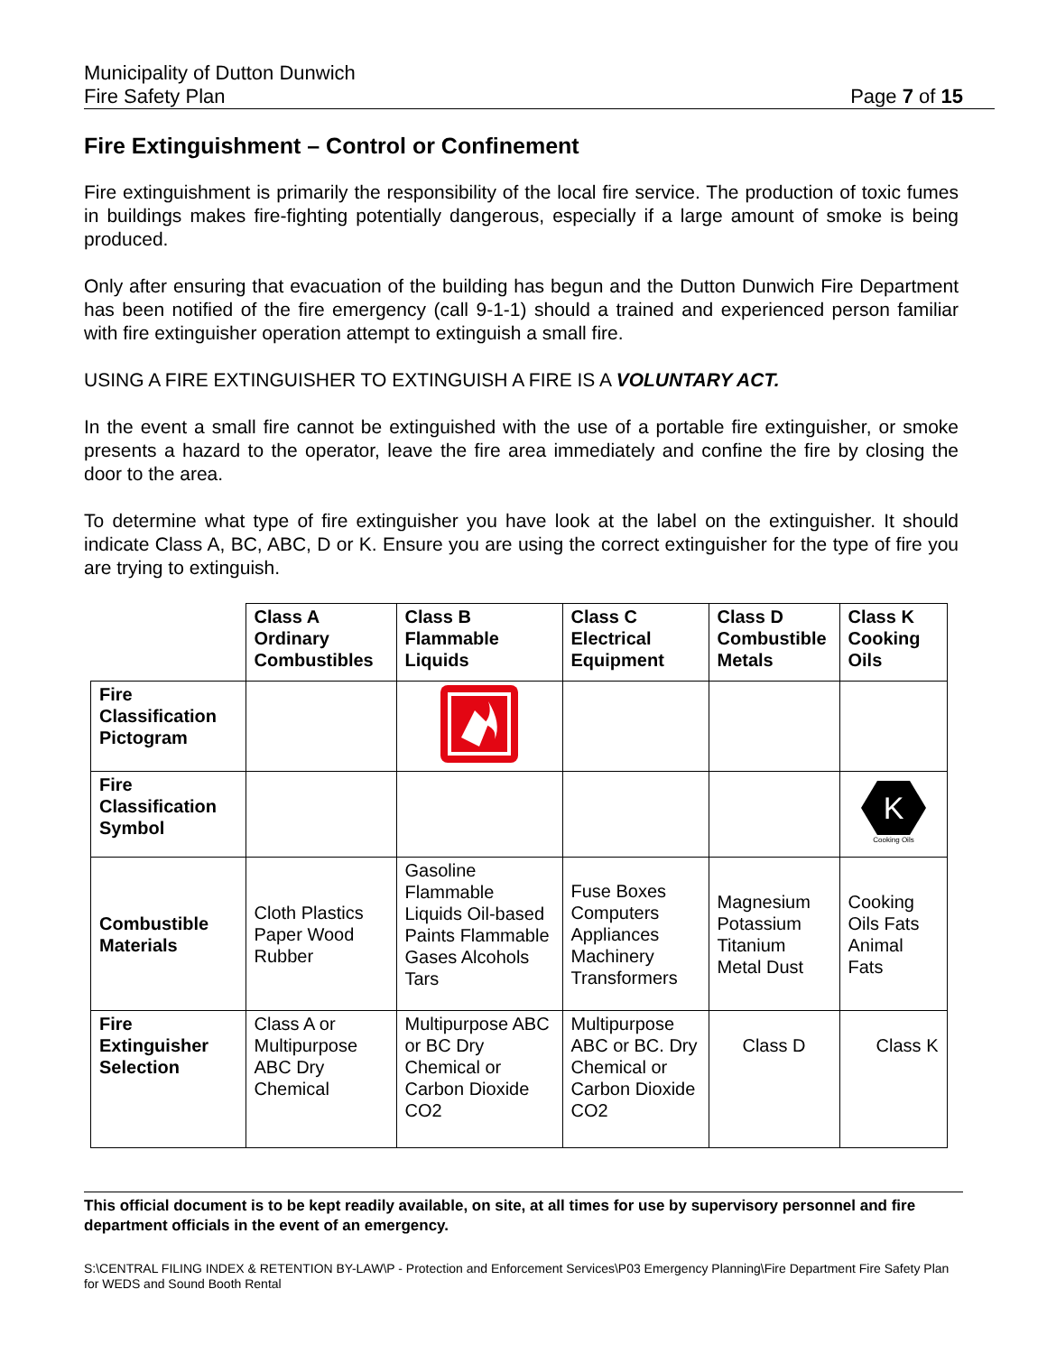Municipality of Dutton Dunwich
Fire Safety Plan
Page 7 of 15
Fire Extinguishment – Control or Confinement
Fire extinguishment is primarily the responsibility of the local fire service. The production of toxic fumes in buildings makes fire-fighting potentially dangerous, especially if a large amount of smoke is being produced.
Only after ensuring that evacuation of the building has begun and the Dutton Dunwich Fire Department has been notified of the fire emergency (call 9-1-1) should a trained and experienced person familiar with fire extinguisher operation attempt to extinguish a small fire.
USING A FIRE EXTINGUISHER TO EXTINGUISH A FIRE IS A VOLUNTARY ACT.
In the event a small fire cannot be extinguished with the use of a portable fire extinguisher, or smoke presents a hazard to the operator, leave the fire area immediately and confine the fire by closing the door to the area.
To determine what type of fire extinguisher you have look at the label on the extinguisher. It should indicate Class A, BC, ABC, D or K. Ensure you are using the correct extinguisher for the type of fire you are trying to extinguish.
| | Class A Ordinary Combustibles | Class B Flammable Liquids | Class C Electrical Equipment | Class D Combustible Metals | Class K Cooking Oils |
| Fire Classification Pictogram | | | | | |
| Fire Classification Symbol | | | | | K Cooking Oils |
| Combustible Materials | Cloth Plastics Paper Wood Rubber | Gasoline Flammable Liquids Oil-based Paints Flammable Gases Alcohols Tars | Fuse Boxes Computers Appliances Machinery Transformers | Magnesium Potassium Titanium Metal Dust | Cooking Oils Fats Animal Fats |
| Fire Extinguisher Selection | Class A or Multipurpose ABC Dry Chemical | Multipurpose ABC or BC Dry Chemical or Carbon Dioxide CO2 | Multipurpose ABC or BC. Dry Chemical or Carbon Dioxide CO2 | Class D | Class K |
This official document is to be kept readily available, on site, at all times for use by supervisory personnel and fire department officials in the event of an emergency.
S:\CENTRAL FILING INDEX & RETENTION BY-LAW\P - Protection and Enforcement Services\P03 Emergency Planning\Fire Department Fire Safety Plan for WEDS and Sound Booth Rental